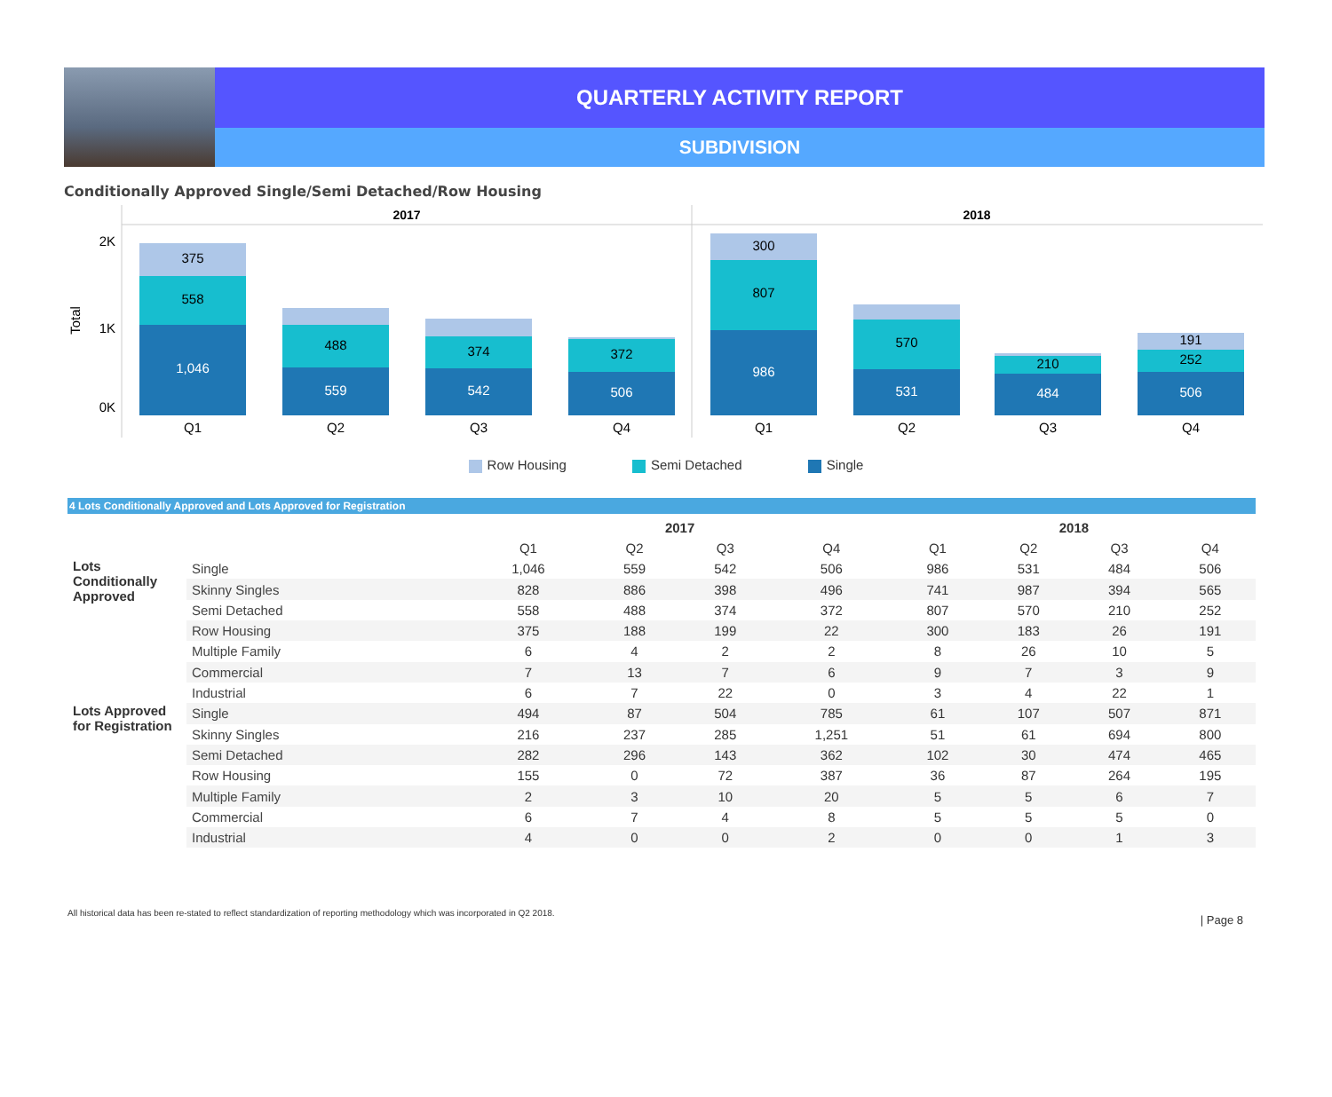QUARTERLY ACTIVITY REPORT
SUBDIVISION
Conditionally Approved Single/Semi Detached/Row Housing
2017
2018
2K
1K
0K
Total
375
558
1,046
488
559
374
542
372
506
300
807
986
570
531
210
484
191
252
506
Q1
Q2
Q3
Q4
Q1
Q2
Q3
Q4
Row Housing Semi Detached Single
4 Lots Conditionally Approved and Lots Approved for Registration
| | | 2017 | | | | 2018 | | | |
| --- | --- | --- | --- | --- | --- | --- | --- | --- | --- |
| | | Q1 | Q2 | Q3 | Q4 | Q1 | Q2 | Q3 | Q4 |
| Lots Conditionally Approved | Single | 1,046 | 559 | 542 | 506 | 986 | 531 | 484 | 506 |
| | Skinny Singles | 828 | 886 | 398 | 496 | 741 | 987 | 394 | 565 |
| | Semi Detached | 558 | 488 | 374 | 372 | 807 | 570 | 210 | 252 |
| | Row Housing | 375 | 188 | 199 | 22 | 300 | 183 | 26 | 191 |
| | Multiple Family | 6 | 4 | 2 | 2 | 8 | 26 | 10 | 5 |
| | Commercial | 7 | 13 | 7 | 6 | 9 | 7 | 3 | 9 |
| | Industrial | 6 | 7 | 22 | 0 | 3 | 4 | 22 | 1 |
| Lots Approved for Registration | Single | 494 | 87 | 504 | 785 | 61 | 107 | 507 | 871 |
| | Skinny Singles | 216 | 237 | 285 | 1,251 | 51 | 61 | 694 | 800 |
| | Semi Detached | 282 | 296 | 143 | 362 | 102 | 30 | 474 | 465 |
| | Row Housing | 155 | 0 | 72 | 387 | 36 | 87 | 264 | 195 |
| | Multiple Family | 2 | 3 | 10 | 20 | 5 | 5 | 6 | 7 |
| | Commercial | 6 | 7 | 4 | 8 | 5 | 5 | 5 | 0 |
| | Industrial | 4 | 0 | 0 | 2 | 0 | 0 | 1 | 3 |
All historical data has been re-stated to reflect standardization of reporting methodology which was incorporated in Q2 2018. | Page 8